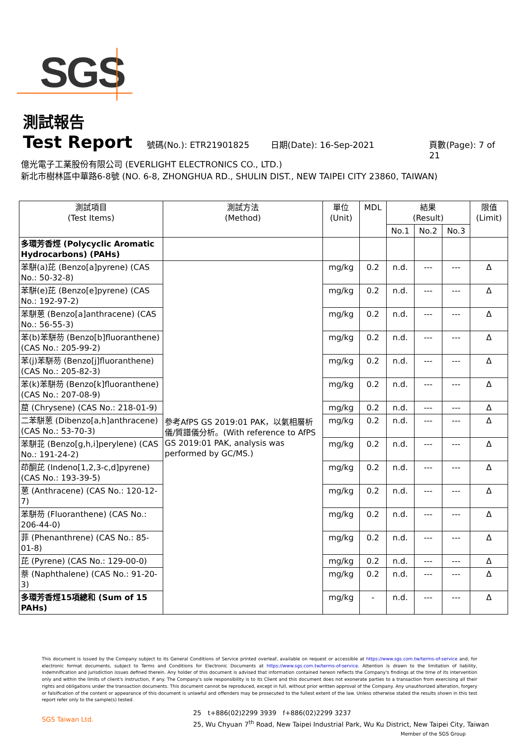SGS
測試報告
Test Report 號碼(No.): ETR21901825 日期(Date): 16-Sep-2021 頁數(Page): 7 of 21
億光電子工業股份有限公司 (EVERLIGHT ELECTRONICS CO., LTD.)
新北市樹林區中華路6-8號 (NO. 6-8, ZHONGHUA RD., SHULIN DIST., NEW TAIPEI CITY 23860, TAIWAN)
| 測試項目 (Test Items) | 測試方法 (Method) | 單位 (Unit) | MDL | 結果 (Result) | | | 限值 (Limit) |
| --- | --- | --- | --- | --- | --- | --- | --- |
| | | | | No.1 | No.2 | No.3 | |
| 多環芳香烴 (Polycyclic Aromatic Hydrocarbons) (PAHs) | | | | | | | |
| 苯駢(a)芘 (Benzo[a]pyrene) (CAS No.: 50-32-8) | 參考AfPS GS 2019:01 PAK，以氣相層析儀/質譜儀分析。(With reference to AfPS GS 2019:01 PAK, analysis was performed by GC/MS.) | mg/kg | 0.2 | n.d. | --- | --- | Δ |
| 苯駢(e)芘 (Benzo[e]pyrene) (CAS No.: 192-97-2) | | mg/kg | 0.2 | n.d. | --- | --- | Δ |
| 苯駢蒽 (Benzo[a]anthracene) (CAS No.: 56-55-3) | | mg/kg | 0.2 | n.d. | --- | --- | Δ |
| 苯(b)苯駢芴 (Benzo[b]fluoranthene) (CAS No.: 205-99-2) | | mg/kg | 0.2 | n.d. | --- | --- | Δ |
| 苯(j)苯駢芴 (Benzo[j]fluoranthene) (CAS No.: 205-82-3) | | mg/kg | 0.2 | n.d. | --- | --- | Δ |
| 苯(k)苯駢芴 (Benzo[k]fluoranthene) (CAS No.: 207-08-9) | | mg/kg | 0.2 | n.d. | --- | --- | Δ |
| 䓛 (Chrysene) (CAS No.: 218-01-9) | | mg/kg | 0.2 | n.d. | --- | --- | Δ |
| 二苯駢蒽 (Dibenzo[a,h]anthracene) (CAS No.: 53-70-3) | | mg/kg | 0.2 | n.d. | --- | --- | Δ |
| 苯駢苝 (Benzo[g,h,i]perylene) (CAS No.: 191-24-2) | | mg/kg | 0.2 | n.d. | --- | --- | Δ |
| 茚酮芘 (Indeno[1,2,3-c,d]pyrene) (CAS No.: 193-39-5) | | mg/kg | 0.2 | n.d. | --- | --- | Δ |
| 蒽 (Anthracene) (CAS No.: 120-12-7) | | mg/kg | 0.2 | n.d. | --- | --- | Δ |
| 苯駢芴 (Fluoranthene) (CAS No.: 206-44-0) | | mg/kg | 0.2 | n.d. | --- | --- | Δ |
| 菲 (Phenanthrene) (CAS No.: 85-01-8) | | mg/kg | 0.2 | n.d. | --- | --- | Δ |
| 芘 (Pyrene) (CAS No.: 129-00-0) | | mg/kg | 0.2 | n.d. | --- | --- | Δ |
| 萘 (Naphthalene) (CAS No.: 91-20-3) | | mg/kg | 0.2 | n.d. | --- | --- | Δ |
| 多環芳香烴15項總和 (Sum of 15 PAHs) | | mg/kg | - | n.d. | --- | --- | Δ |
This document is issued by the Company subject to its General Conditions of Service printed overleaf, available on request or accessible at https://www.sgs.com.tw/terms-of-service and, for electronic format documents, subject to Terms and Conditions for Electronic Documents at https://www.sgs.com.tw/terms-of-service. Attention is drawn to the limitation of liability, indemnification and jurisdiction issues defined therein. Any holder of this document is advised that information contained hereon reflects the Company's findings at the time of its intervention only and within the limits of client's instruction, if any. The Company's sole responsibility is to its Client and this document does not exonerate parties to a transaction from exercising all their rights and obligations under the transaction documents. This document cannot be reproduced, except in full, without prior written approval of the Company. Any unauthorized alteration, forgery or falsification of the content or appearance of this document is unlawful and offenders may be prosecuted to the fullest extent of the law. Unless otherwise stated the results shown in this test report refer only to the sample(s) tested.
SGS Taiwan Ltd.
25　t+886(02)2299 3939　f+886(02)2299 3237
25, Wu Chyuan 7<sup>th</sup> Road, New Taipei Industrial Park, Wu Ku District, New Taipei City, Taiwan
Member of the SGS Group